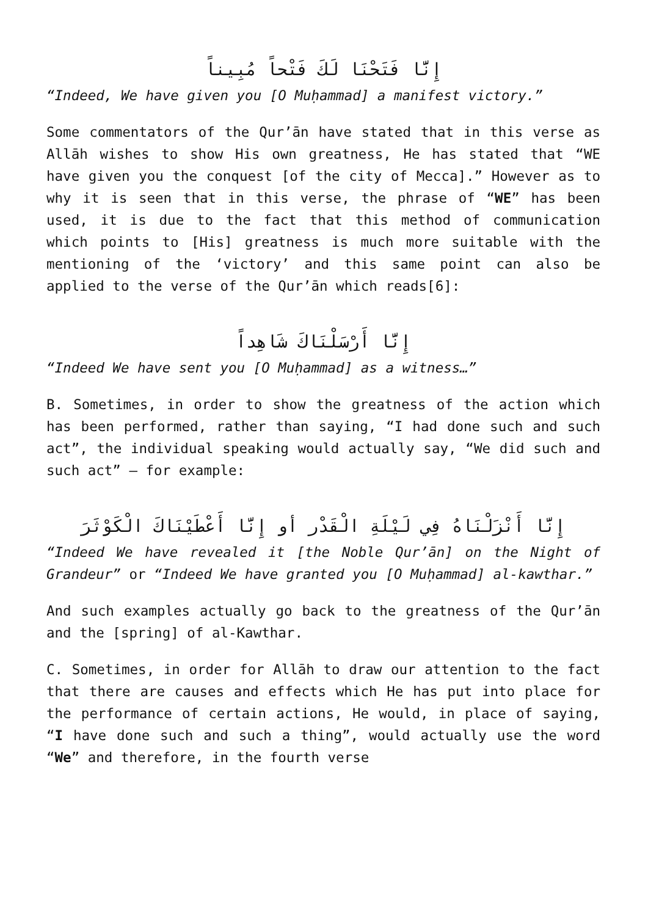إِنَّا فَتَحْنَا لَكَ فَتْحاً مُبِيناً
“Indeed, We have given you [O Muḥammad] a manifest victory.”
Some commentators of the Qur’ān have stated that in this verse as Allāh wishes to show His own greatness, He has stated that “WE have given you the conquest [of the city of Mecca].” However as to why it is seen that in this verse, the phrase of “WE” has been used, it is due to the fact that this method of communication which points to [His] greatness is much more suitable with the mentioning of the ‘victory’ and this same point can also be applied to the verse of the Qur’ān which reads[6]:
إِنَّا أَرْسَلْنَاكَ شَاهِداً
“Indeed We have sent you [O Muḥammad] as a witness…”
B. Sometimes, in order to show the greatness of the action which has been performed, rather than saying, “I had done such and such act”, the individual speaking would actually say, “We did such and such act” – for example:
إِنَّا أَنْزَلْنَاهُ فِي لَيْلَةِ الْقَدْر أو إِنَّا أَعْطَيْنَاكَ الْكَوْثَرَ
“Indeed We have revealed it [the Noble Qur’ān] on the Night of Grandeur” or “Indeed We have granted you [O Muḥammad] al-kawthar.”
And such examples actually go back to the greatness of the Qur’ān and the [spring] of al-Kawthar.
C. Sometimes, in order for Allāh to draw our attention to the fact that there are causes and effects which He has put into place for the performance of certain actions, He would, in place of saying, “I have done such and such a thing”, would actually use the word “We” and therefore, in the fourth verse